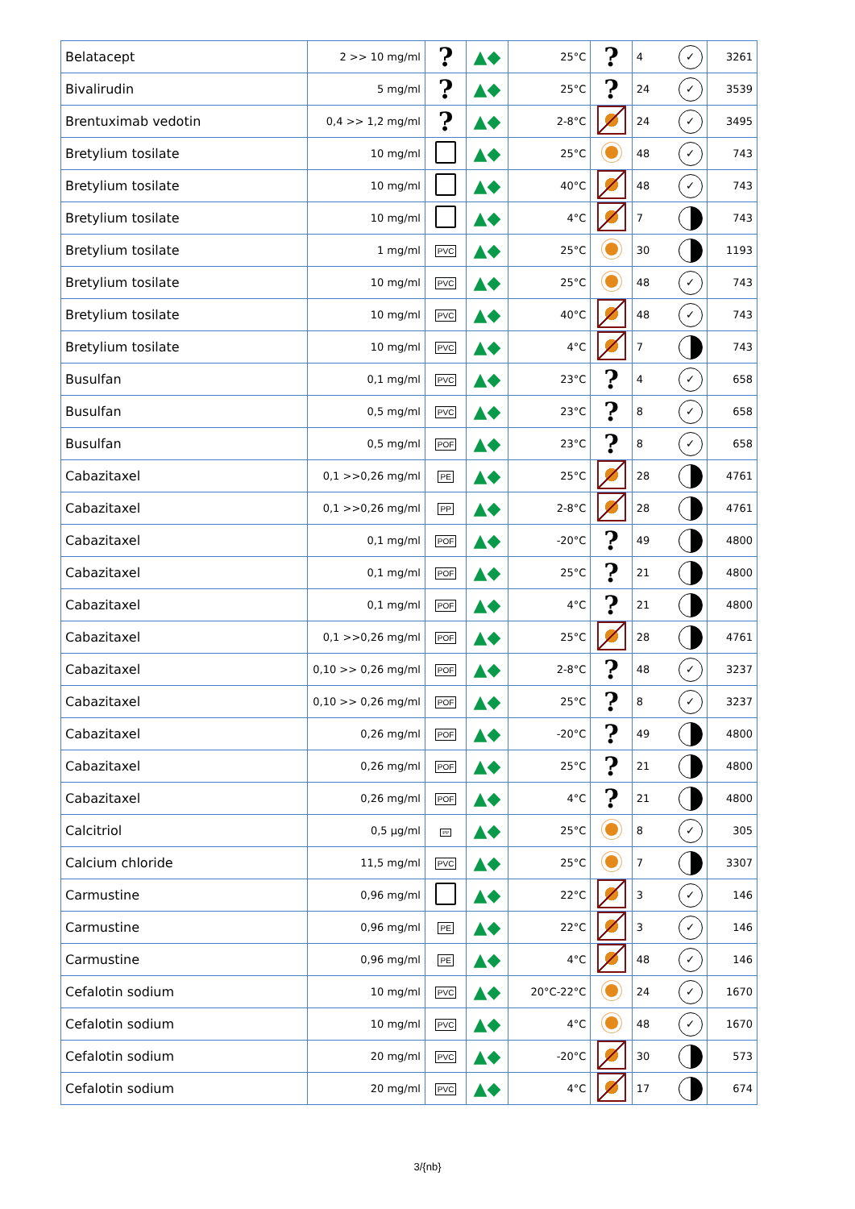| Belatacept | 2 >> 10 mg/ml | ? | ▲◆ | 25°C | ? | 4 ✓ | 3261 |
| Bivalirudin | 5 mg/ml | ? | ▲◆ | 25°C | ? | 24 ✓ | 3539 |
| Brentuximab vedotin | 0,4 >> 1,2 mg/ml | ? | ▲◆ | 2-8°C | | 24 ✓ | 3495 |
| Bretylium tosilate | 10 mg/ml | | ▲◆ | 25°C | | 48 ✓ | 743 |
| Bretylium tosilate | 10 mg/ml | | ▲◆ | 40°C | | 48 ✓ | 743 |
| Bretylium tosilate | 10 mg/ml | | ▲◆ | 4°C | | 7 | 743 |
| Bretylium tosilate | 1 mg/ml | PVC | ▲◆ | 25°C | | 30 | 1193 |
| Bretylium tosilate | 10 mg/ml | PVC | ▲◆ | 25°C | | 48 ✓ | 743 |
| Bretylium tosilate | 10 mg/ml | PVC | ▲◆ | 40°C | | 48 ✓ | 743 |
| Bretylium tosilate | 10 mg/ml | PVC | ▲◆ | 4°C | | 7 | 743 |
| Busulfan | 0,1 mg/ml | PVC | ▲◆ | 23°C | ? | 4 ✓ | 658 |
| Busulfan | 0,5 mg/ml | PVC | ▲◆ | 23°C | ? | 8 ✓ | 658 |
| Busulfan | 0,5 mg/ml | POF | ▲◆ | 23°C | ? | 8 ✓ | 658 |
| Cabazitaxel | 0,1 >>0,26 mg/ml | PE | ▲◆ | 25°C | | 28 | 4761 |
| Cabazitaxel | 0,1 >>0,26 mg/ml | PP | ▲◆ | 2-8°C | | 28 | 4761 |
| Cabazitaxel | 0,1 mg/ml | POF | ▲◆ | -20°C | ? | 49 | 4800 |
| Cabazitaxel | 0,1 mg/ml | POF | ▲◆ | 25°C | ? | 21 | 4800 |
| Cabazitaxel | 0,1 mg/ml | POF | ▲◆ | 4°C | ? | 21 | 4800 |
| Cabazitaxel | 0,1 >>0,26 mg/ml | POF | ▲◆ | 25°C | | 28 | 4761 |
| Cabazitaxel | 0,10 >> 0,26 mg/ml | POF | ▲◆ | 2-8°C | ? | 48 ✓ | 3237 |
| Cabazitaxel | 0,10 >> 0,26 mg/ml | POF | ▲◆ | 25°C | ? | 8 ✓ | 3237 |
| Cabazitaxel | 0,26 mg/ml | POF | ▲◆ | -20°C | ? | 49 | 4800 |
| Cabazitaxel | 0,26 mg/ml | POF | ▲◆ | 25°C | ? | 21 | 4800 |
| Cabazitaxel | 0,26 mg/ml | POF | ▲◆ | 4°C | ? | 21 | 4800 |
| Calcitriol | 0,5 µg/ml | PP | ▲◆ | 25°C | | 8 ✓ | 305 |
| Calcium chloride | 11,5 mg/ml | PVC | ▲◆ | 25°C | | 7 | 3307 |
| Carmustine | 0,96 mg/ml | | ▲◆ | 22°C | | 3 ✓ | 146 |
| Carmustine | 0,96 mg/ml | PE | ▲◆ | 22°C | | 3 ✓ | 146 |
| Carmustine | 0,96 mg/ml | PE | ▲◆ | 4°C | | 48 ✓ | 146 |
| Cefalotin sodium | 10 mg/ml | PVC | ▲◆ | 20°C-22°C | | 24 ✓ | 1670 |
| Cefalotin sodium | 10 mg/ml | PVC | ▲◆ | 4°C | | 48 ✓ | 1670 |
| Cefalotin sodium | 20 mg/ml | PVC | ▲◆ | -20°C | | 30 | 573 |
| Cefalotin sodium | 20 mg/ml | PVC | ▲◆ | 4°C | | 17 | 674 |
3/{nb}